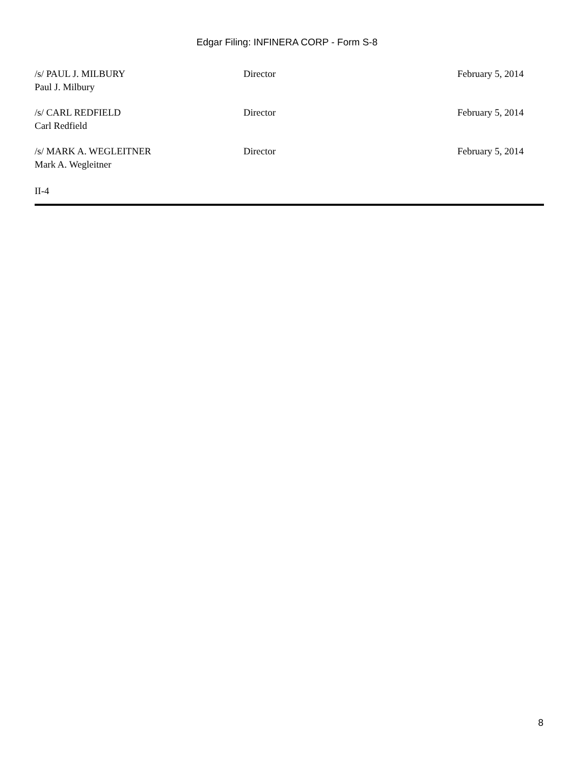Edgar Filing: INFINERA CORP - Form S-8
| /s/ PAUL J. MILBURY Paul J. Milbury | Director | February 5, 2014 |
| /s/ CARL REDFIELD Carl Redfield | Director | February 5, 2014 |
| /s/ MARK A. WEGLEITNER Mark A. Wegleitner | Director | February 5, 2014 |
II-4
8